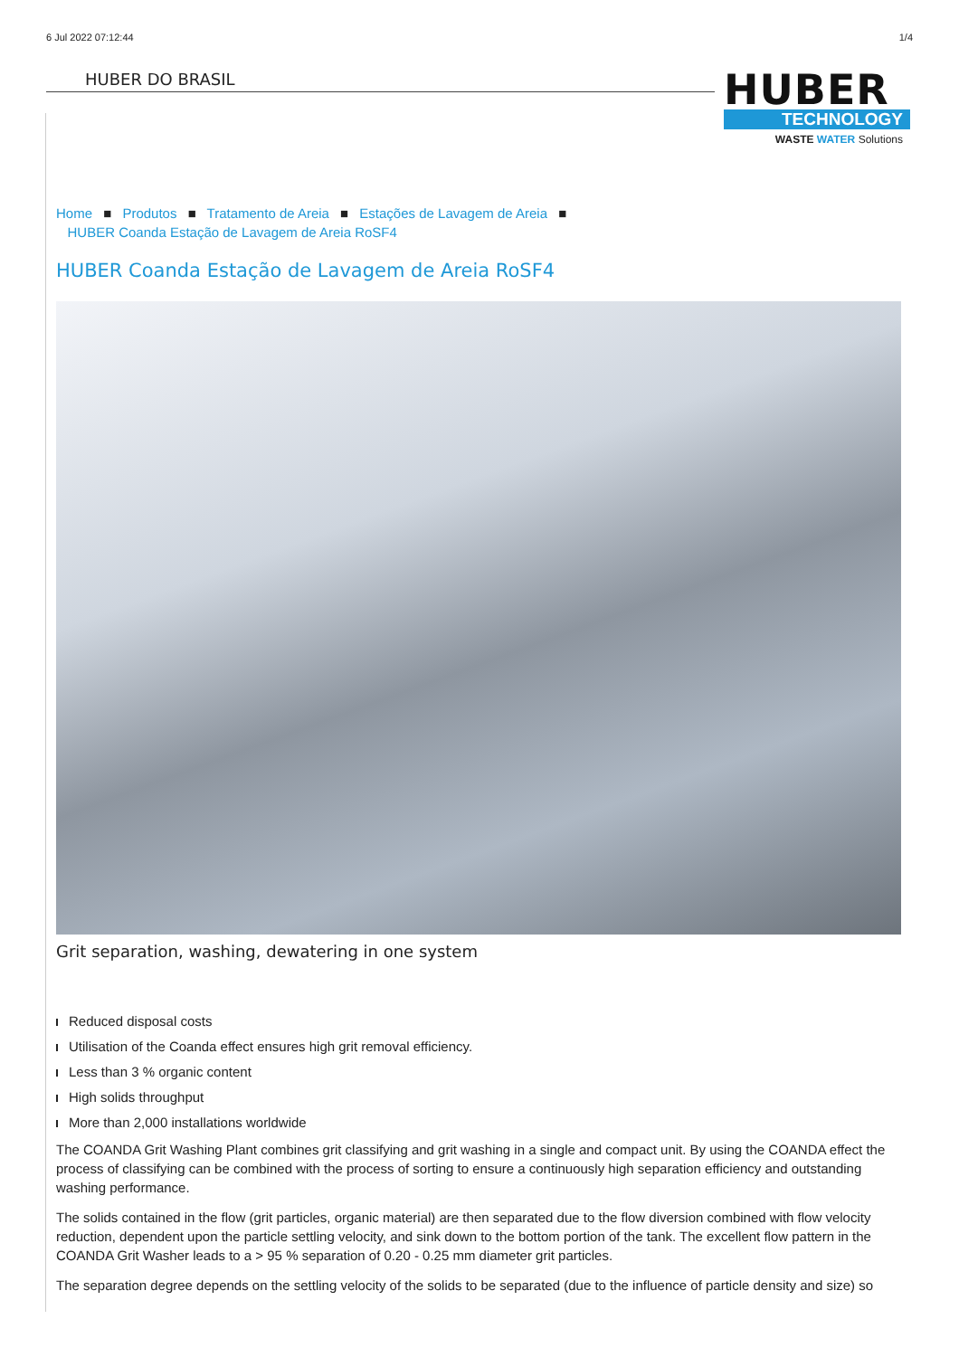6 Jul 2022 07:12:44 1/4
HUBER DO BRASIL
HUBER
TECHNOLOGY
WASTE WATER Solutions
Home ■ Produtos ■ Tratamento de Areia ■ Estações de Lavagem de Areia ■
HUBER Coanda Estação de Lavagem de Areia RoSF4
HUBER Coanda Estação de Lavagem de Areia RoSF4
Grit separation, washing, dewatering in one system
Reduced disposal costs
Utilisation of the Coanda effect ensures high grit removal efficiency.
Less than 3 % organic content
High solids throughput
More than 2,000 installations worldwide
The COANDA Grit Washing Plant combines grit classifying and grit washing in a single and compact unit. By using the COANDA effect the process of classifying can be combined with the process of sorting to ensure a continuously high separation efficiency and outstanding washing performance.
The solids contained in the flow (grit particles, organic material) are then separated due to the flow diversion combined with flow velocity reduction, dependent upon the particle settling velocity, and sink down to the bottom portion of the tank. The excellent flow pattern in the COANDA Grit Washer leads to a > 95 % separation of 0.20 - 0.25 mm diameter grit particles.
The separation degree depends on the settling velocity of the solids to be separated (due to the influence of particle density and size) so